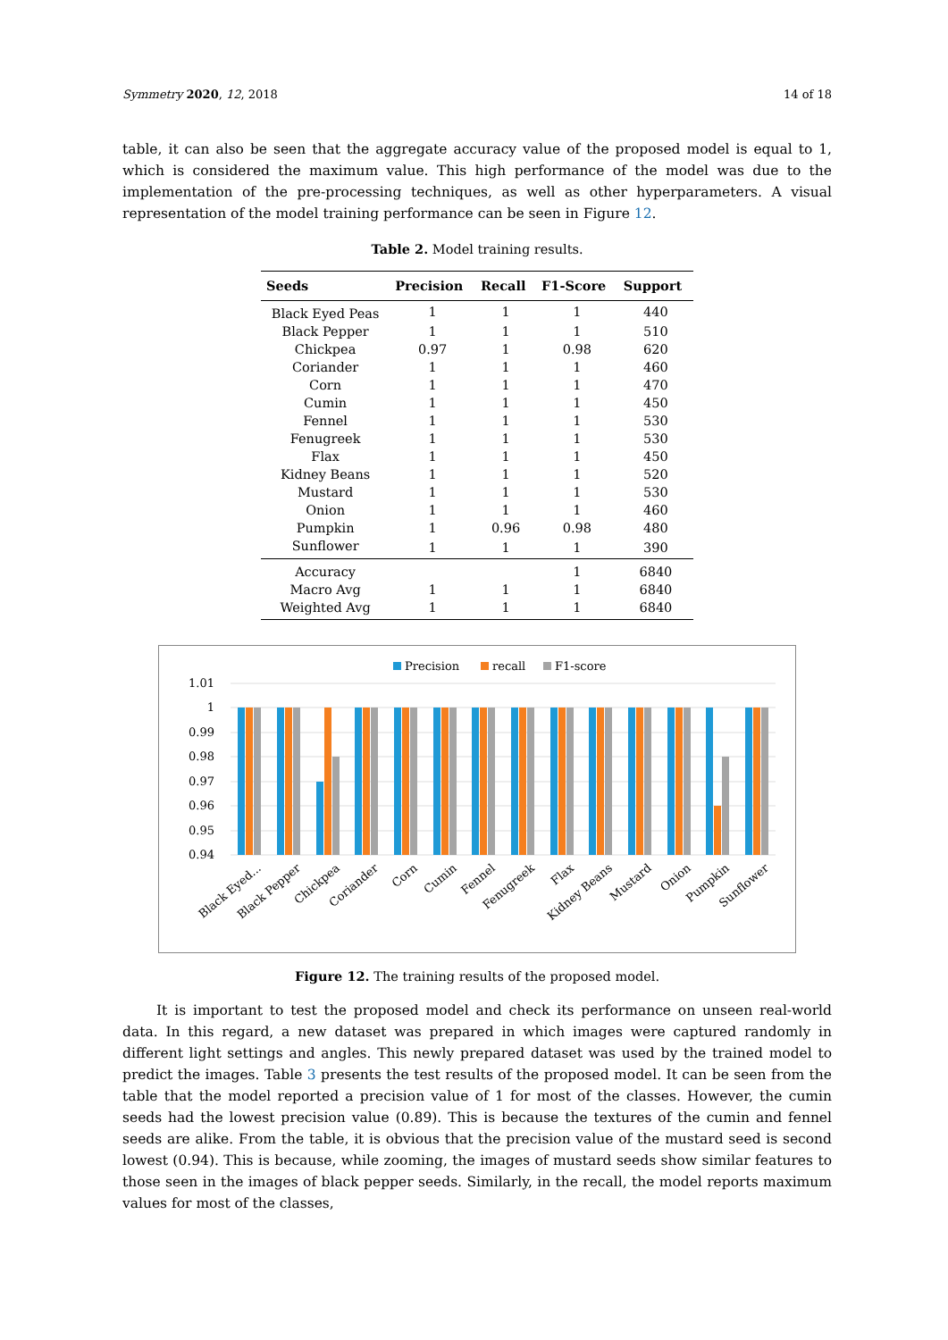Symmetry 2020, 12, 2018 14 of 18
table, it can also be seen that the aggregate accuracy value of the proposed model is equal to 1, which is considered the maximum value. This high performance of the model was due to the implementation of the pre-processing techniques, as well as other hyperparameters. A visual representation of the model training performance can be seen in Figure 12.
Table 2. Model training results.
| Seeds | Precision | Recall | F1-Score | Support |
| --- | --- | --- | --- | --- |
| Black Eyed Peas | 1 | 1 | 1 | 440 |
| Black Pepper | 1 | 1 | 1 | 510 |
| Chickpea | 0.97 | 1 | 0.98 | 620 |
| Coriander | 1 | 1 | 1 | 460 |
| Corn | 1 | 1 | 1 | 470 |
| Cumin | 1 | 1 | 1 | 450 |
| Fennel | 1 | 1 | 1 | 530 |
| Fenugreek | 1 | 1 | 1 | 530 |
| Flax | 1 | 1 | 1 | 450 |
| Kidney Beans | 1 | 1 | 1 | 520 |
| Mustard | 1 | 1 | 1 | 530 |
| Onion | 1 | 1 | 1 | 460 |
| Pumpkin | 1 | 0.96 | 0.98 | 480 |
| Sunflower | 1 | 1 | 1 | 390 |
| Accuracy | | | 1 | 6840 |
| Macro Avg | 1 | 1 | 1 | 6840 |
| Weighted Avg | 1 | 1 | 1 | 6840 |
Precision
recall
F1-score
1.01
1
0.99
0.98
0.97
0.96
0.95
0.94
Black Eyed...
Black Pepper
Chickpea
Coriander
Corn
Cumin
Fennel
Fenugreek
Flax
Kidney Beans
Mustard
Onion
Pumpkin
Sunflower
Figure 12. The training results of the proposed model.
It is important to test the proposed model and check its performance on unseen real-world data. In this regard, a new dataset was prepared in which images were captured randomly in different light settings and angles. This newly prepared dataset was used by the trained model to predict the images. Table 3 presents the test results of the proposed model. It can be seen from the table that the model reported a precision value of 1 for most of the classes. However, the cumin seeds had the lowest precision value (0.89). This is because the textures of the cumin and fennel seeds are alike. From the table, it is obvious that the precision value of the mustard seed is second lowest (0.94). This is because, while zooming, the images of mustard seeds show similar features to those seen in the images of black pepper seeds. Similarly, in the recall, the model reports maximum values for most of the classes,